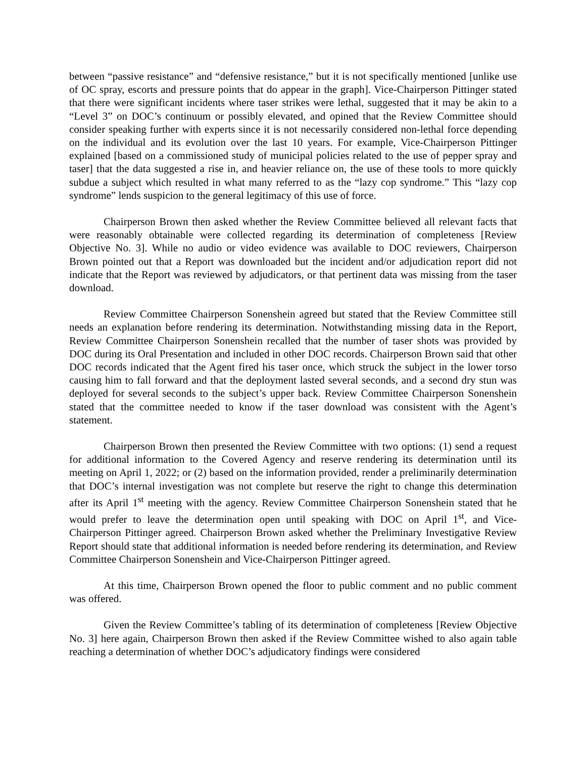between “passive resistance” and “defensive resistance,” but it is not specifically mentioned [unlike use of OC spray, escorts and pressure points that do appear in the graph]. Vice-Chairperson Pittinger stated that there were significant incidents where taser strikes were lethal, suggested that it may be akin to a “Level 3” on DOC’s continuum or possibly elevated, and opined that the Review Committee should consider speaking further with experts since it is not necessarily considered non-lethal force depending on the individual and its evolution over the last 10 years. For example, Vice-Chairperson Pittinger explained [based on a commissioned study of municipal policies related to the use of pepper spray and taser] that the data suggested a rise in, and heavier reliance on, the use of these tools to more quickly subdue a subject which resulted in what many referred to as the “lazy cop syndrome.” This “lazy cop syndrome” lends suspicion to the general legitimacy of this use of force.
Chairperson Brown then asked whether the Review Committee believed all relevant facts that were reasonably obtainable were collected regarding its determination of completeness [Review Objective No. 3]. While no audio or video evidence was available to DOC reviewers, Chairperson Brown pointed out that a Report was downloaded but the incident and/or adjudication report did not indicate that the Report was reviewed by adjudicators, or that pertinent data was missing from the taser download.
Review Committee Chairperson Sonenshein agreed but stated that the Review Committee still needs an explanation before rendering its determination. Notwithstanding missing data in the Report, Review Committee Chairperson Sonenshein recalled that the number of taser shots was provided by DOC during its Oral Presentation and included in other DOC records. Chairperson Brown said that other DOC records indicated that the Agent fired his taser once, which struck the subject in the lower torso causing him to fall forward and that the deployment lasted several seconds, and a second dry stun was deployed for several seconds to the subject’s upper back. Review Committee Chairperson Sonenshein stated that the committee needed to know if the taser download was consistent with the Agent’s statement.
Chairperson Brown then presented the Review Committee with two options: (1) send a request for additional information to the Covered Agency and reserve rendering its determination until its meeting on April 1, 2022; or (2) based on the information provided, render a preliminarily determination that DOC’s internal investigation was not complete but reserve the right to change this determination after its April 1<sup>st</sup> meeting with the agency. Review Committee Chairperson Sonenshein stated that he would prefer to leave the determination open until speaking with DOC on April 1<sup>st</sup>, and Vice-Chairperson Pittinger agreed. Chairperson Brown asked whether the Preliminary Investigative Review Report should state that additional information is needed before rendering its determination, and Review Committee Chairperson Sonenshein and Vice-Chairperson Pittinger agreed.
At this time, Chairperson Brown opened the floor to public comment and no public comment was offered.
Given the Review Committee’s tabling of its determination of completeness [Review Objective No. 3] here again, Chairperson Brown then asked if the Review Committee wished to also again table reaching a determination of whether DOC’s adjudicatory findings were considered